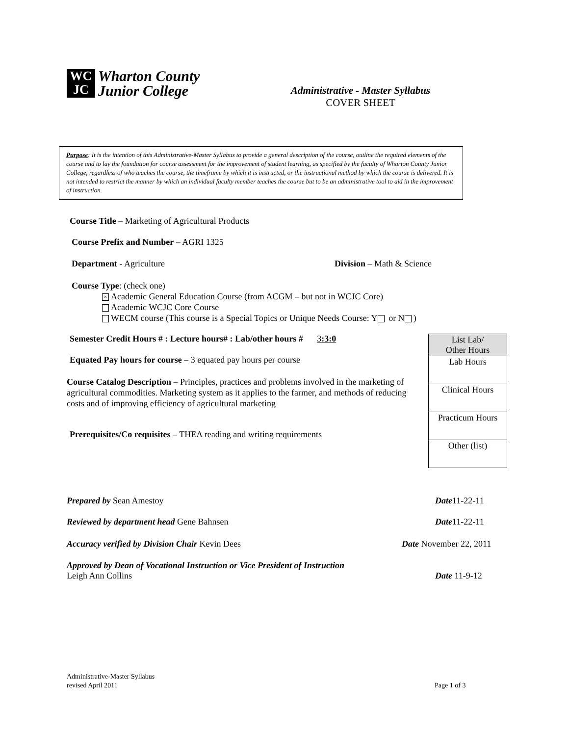WC
JC
Wharton County
Junior College
Administrative - Master Syllabus
COVER SHEET
Purpose: It is the intention of this Administrative-Master Syllabus to provide a general description of the course, outline the required elements of the course and to lay the foundation for course assessment for the improvement of student learning, as specified by the faculty of Wharton County Junior College, regardless of who teaches the course, the timeframe by which it is instructed, or the instructional method by which the course is delivered. It is not intended to restrict the manner by which an individual faculty member teaches the course but to be an administrative tool to aid in the improvement of instruction.
Course Title – Marketing of Agricultural Products
Course Prefix and Number – AGRI 1325
Department - Agriculture Division – Math & Science
Course Type: (check one)
× Academic General Education Course (from ACGM – but not in WCJC Core)
Academic WCJC Core Course
WECM course (This course is a Special Topics or Unique Needs Course: Y or N )
Semester Credit Hours # : Lecture hours# : Lab/other hours # 3:3:0
Equated Pay hours for course – 3 equated pay hours per course
Course Catalog Description – Principles, practices and problems involved in the marketing of agricultural commodities. Marketing system as it applies to the farmer, and methods of reducing costs and of improving efficiency of agricultural marketing
Prerequisites/Co requisites – THEA reading and writing requirements
| List Lab/ Other Hours |
| Lab Hours |
| Clinical Hours |
| Practicum Hours |
| Other (list) |
Prepared by Sean Amestoy Date11-22-11
Reviewed by department head Gene Bahnsen
Date11-22-11
Accuracy verified by Division Chair Kevin Dees
Date November 22, 2011
Approved by Dean of Vocational Instruction or Vice President of Instruction
Leigh Ann Collins
Date 11-9-12
Administrative-Master Syllabus
revised April 2011
Page 1 of 3